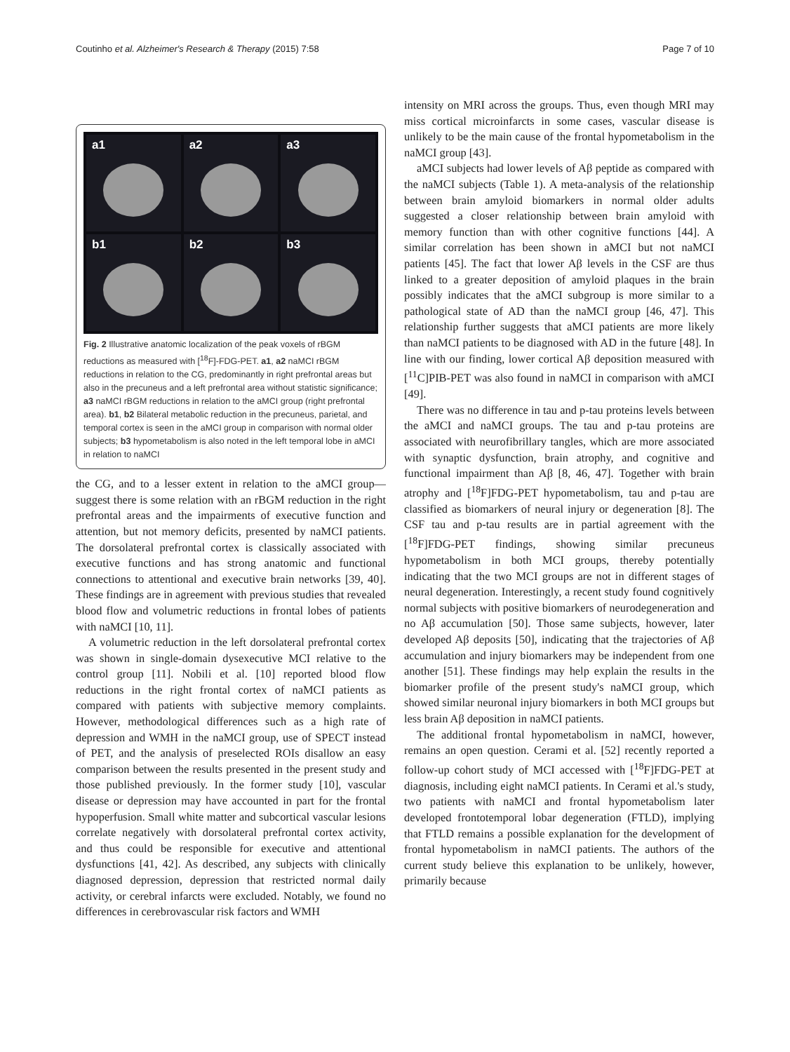Coutinho et al. Alzheimer's Research & Therapy (2015) 7:58 Page 7 of 10
a1
a2
a3
b1
b2
b3
Fig. 2 Illustrative anatomic localization of the peak voxels of rBGM reductions as measured with [<sup>18</sup>F]-FDG-PET. a1, a2 naMCI rBGM reductions in relation to the CG, predominantly in right prefrontal areas but also in the precuneus and a left prefrontal area without statistic significance; a3 naMCI rBGM reductions in relation to the aMCI group (right prefrontal area). b1, b2 Bilateral metabolic reduction in the precuneus, parietal, and temporal cortex is seen in the aMCI group in comparison with normal older subjects; b3 hypometabolism is also noted in the left temporal lobe in aMCI in relation to naMCI
the CG, and to a lesser extent in relation to the aMCI group—suggest there is some relation with an rBGM reduction in the right prefrontal areas and the impairments of executive function and attention, but not memory deficits, presented by naMCI patients. The dorsolateral prefrontal cortex is classically associated with executive functions and has strong anatomic and functional connections to attentional and executive brain networks [39, 40]. These findings are in agreement with previous studies that revealed blood flow and volumetric reductions in frontal lobes of patients with naMCI [10, 11].
A volumetric reduction in the left dorsolateral prefrontal cortex was shown in single-domain dysexecutive MCI relative to the control group [11]. Nobili et al. [10] reported blood flow reductions in the right frontal cortex of naMCI patients as compared with patients with subjective memory complaints. However, methodological differences such as a high rate of depression and WMH in the naMCI group, use of SPECT instead of PET, and the analysis of preselected ROIs disallow an easy comparison between the results presented in the present study and those published previously. In the former study [10], vascular disease or depression may have accounted in part for the frontal hypoperfusion. Small white matter and subcortical vascular lesions correlate negatively with dorsolateral prefrontal cortex activity, and thus could be responsible for executive and attentional dysfunctions [41, 42]. As described, any subjects with clinically diagnosed depression, depression that restricted normal daily activity, or cerebral infarcts were excluded. Notably, we found no differences in cerebrovascular risk factors and WMH
intensity on MRI across the groups. Thus, even though MRI may miss cortical microinfarcts in some cases, vascular disease is unlikely to be the main cause of the frontal hypometabolism in the naMCI group [43].
aMCI subjects had lower levels of Aβ peptide as compared with the naMCI subjects (Table 1). A meta-analysis of the relationship between brain amyloid biomarkers in normal older adults suggested a closer relationship between brain amyloid with memory function than with other cognitive functions [44]. A similar correlation has been shown in aMCI but not naMCI patients [45]. The fact that lower Aβ levels in the CSF are thus linked to a greater deposition of amyloid plaques in the brain possibly indicates that the aMCI subgroup is more similar to a pathological state of AD than the naMCI group [46, 47]. This relationship further suggests that aMCI patients are more likely than naMCI patients to be diagnosed with AD in the future [48]. In line with our finding, lower cortical Aβ deposition measured with [<sup>11</sup>C]PIB-PET was also found in naMCI in comparison with aMCI [49].
There was no difference in tau and p-tau proteins levels between the aMCI and naMCI groups. The tau and p-tau proteins are associated with neurofibrillary tangles, which are more associated with synaptic dysfunction, brain atrophy, and cognitive and functional impairment than Aβ [8, 46, 47]. Together with brain atrophy and [<sup>18</sup>F]FDG-PET hypometabolism, tau and p-tau are classified as biomarkers of neural injury or degeneration [8]. The CSF tau and p-tau results are in partial agreement with the [<sup>18</sup>F]FDG-PET findings, showing similar precuneus hypometabolism in both MCI groups, thereby potentially indicating that the two MCI groups are not in different stages of neural degeneration. Interestingly, a recent study found cognitively normal subjects with positive biomarkers of neurodegeneration and no Aβ accumulation [50]. Those same subjects, however, later developed Aβ deposits [50], indicating that the trajectories of Aβ accumulation and injury biomarkers may be independent from one another [51]. These findings may help explain the results in the biomarker profile of the present study's naMCI group, which showed similar neuronal injury biomarkers in both MCI groups but less brain Aβ deposition in naMCI patients.
The additional frontal hypometabolism in naMCI, however, remains an open question. Cerami et al. [52] recently reported a follow-up cohort study of MCI accessed with [<sup>18</sup>F]FDG-PET at diagnosis, including eight naMCI patients. In Cerami et al.'s study, two patients with naMCI and frontal hypometabolism later developed frontotemporal lobar degeneration (FTLD), implying that FTLD remains a possible explanation for the development of frontal hypometabolism in naMCI patients. The authors of the current study believe this explanation to be unlikely, however, primarily because